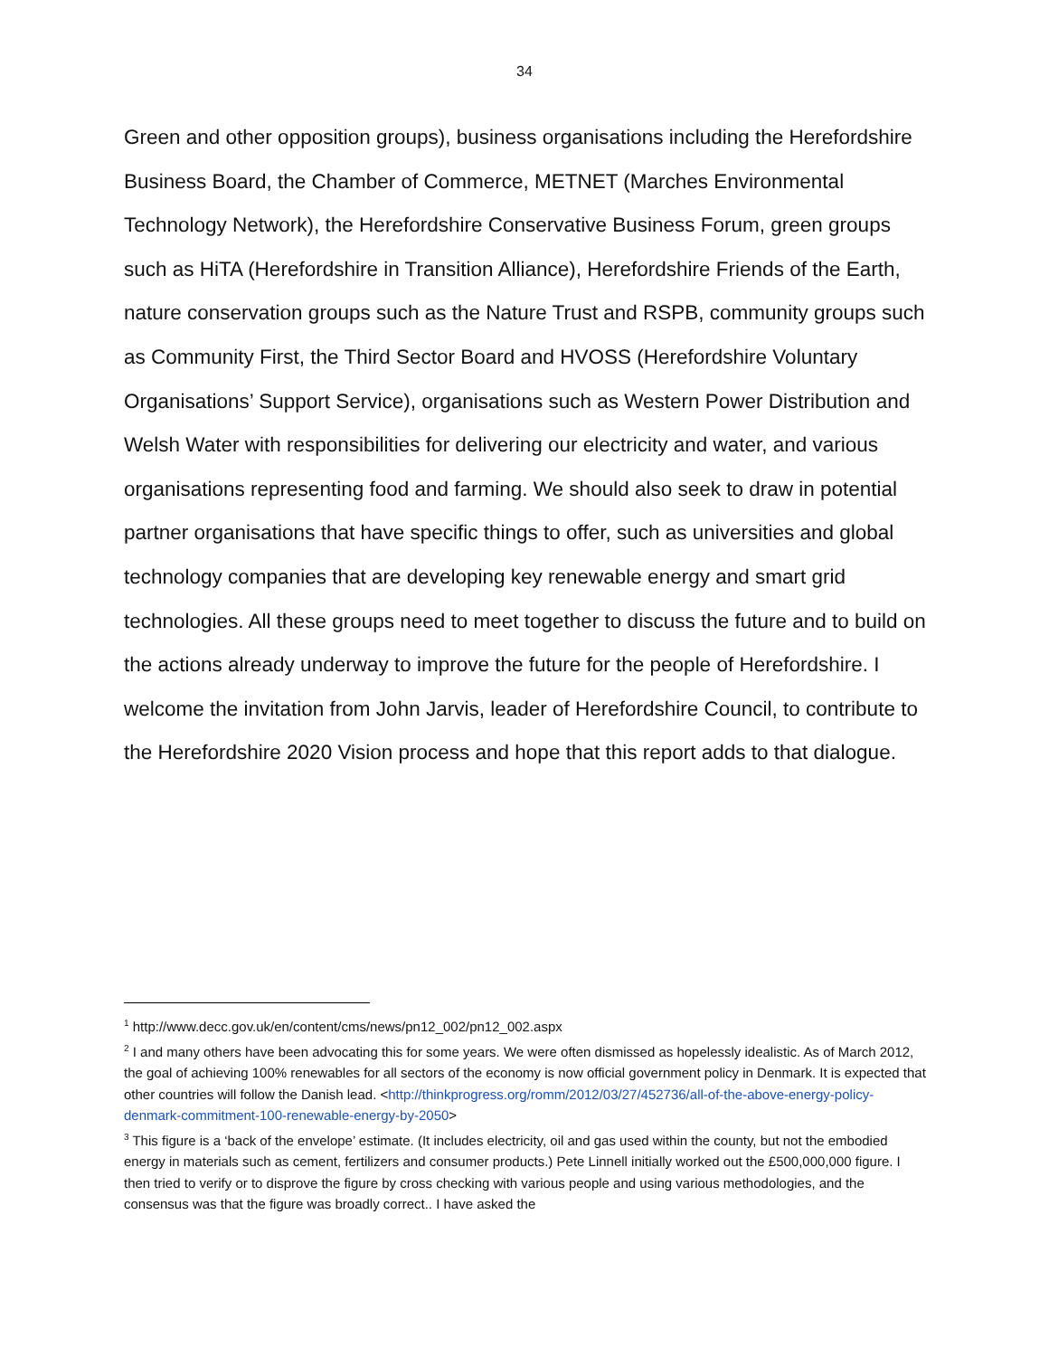34
Green and other opposition groups), business organisations including the Herefordshire Business Board, the Chamber of Commerce, METNET (Marches Environmental Technology Network), the Herefordshire Conservative Business Forum, green groups such as HiTA (Herefordshire in Transition Alliance), Herefordshire Friends of the Earth, nature conservation groups such as the Nature Trust and RSPB, community groups such as Community First, the Third Sector Board and HVOSS (Herefordshire Voluntary Organisations’ Support Service), organisations such as Western Power Distribution and Welsh Water with responsibilities for delivering our electricity and water, and various organisations representing food and farming. We should also seek to draw in potential partner organisations that have specific things to offer, such as universities and global technology companies that are developing key renewable energy and smart grid technologies. All these groups need to meet together to discuss the future and to build on the actions already underway to improve the future for the people of Herefordshire. I welcome the invitation from John Jarvis, leader of Herefordshire Council, to contribute to the Herefordshire 2020 Vision process and hope that this report adds to that dialogue.
<sup>1</sup> http://www.decc.gov.uk/en/content/cms/news/pn12_002/pn12_002.aspx
<sup>2</sup> I and many others have been advocating this for some years. We were often dismissed as hopelessly idealistic. As of March 2012, the goal of achieving 100% renewables for all sectors of the economy is now official government policy in Denmark. It is expected that other countries will follow the Danish lead. <http://thinkprogress.org/romm/2012/03/27/452736/all-of-the-above-energy-policy-denmark-commitment-100-renewable-energy-by-2050>
<sup>3</sup> This figure is a ‘back of the envelope’ estimate. (It includes electricity, oil and gas used within the county, but not the embodied energy in materials such as cement, fertilizers and consumer products.) Pete Linnell initially worked out the £500,000,000 figure. I then tried to verify or to disprove the figure by cross checking with various people and using various methodologies, and the consensus was that the figure was broadly correct.. I have asked the